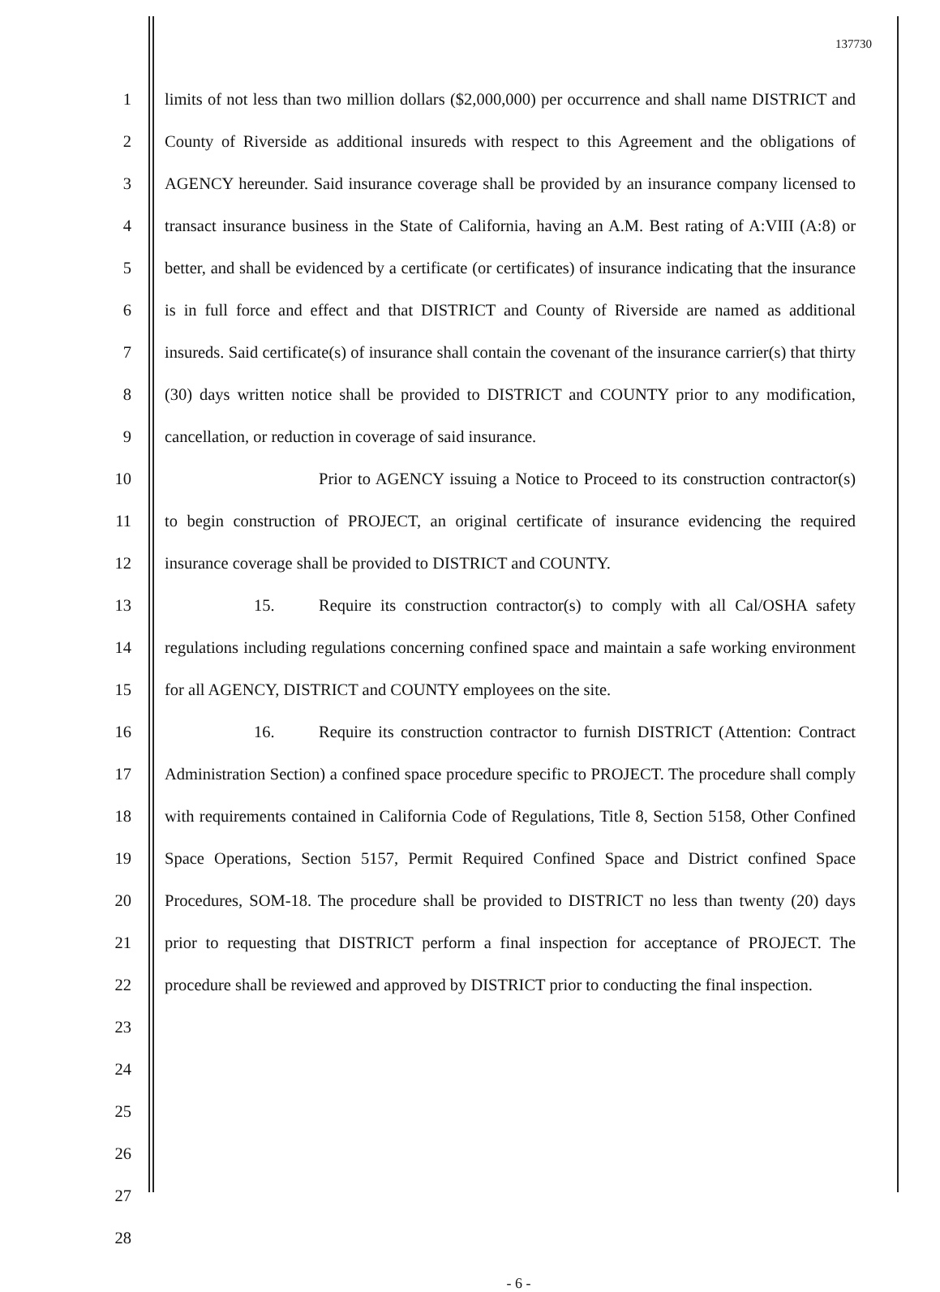137730
1
2
3
4
5
6
7
8
9
10
11
12
13
14
15
16
17
18
19
20
21
22
23
24
25
26
27
28
limits of not less than two million dollars ($2,000,000) per occurrence and shall name DISTRICT and County of Riverside as additional insureds with respect to this Agreement and the obligations of AGENCY hereunder. Said insurance coverage shall be provided by an insurance company licensed to transact insurance business in the State of California, having an A.M. Best rating of A:VIII (A:8) or better, and shall be evidenced by a certificate (or certificates) of insurance indicating that the insurance is in full force and effect and that DISTRICT and County of Riverside are named as additional insureds. Said certificate(s) of insurance shall contain the covenant of the insurance carrier(s) that thirty (30) days written notice shall be provided to DISTRICT and COUNTY prior to any modification, cancellation, or reduction in coverage of said insurance.
Prior to AGENCY issuing a Notice to Proceed to its construction contractor(s) to begin construction of PROJECT, an original certificate of insurance evidencing the required insurance coverage shall be provided to DISTRICT and COUNTY.
15. Require its construction contractor(s) to comply with all Cal/OSHA safety regulations including regulations concerning confined space and maintain a safe working environment for all AGENCY, DISTRICT and COUNTY employees on the site.
16. Require its construction contractor to furnish DISTRICT (Attention: Contract Administration Section) a confined space procedure specific to PROJECT. The procedure shall comply with requirements contained in California Code of Regulations, Title 8, Section 5158, Other Confined Space Operations, Section 5157, Permit Required Confined Space and District confined Space Procedures, SOM-18. The procedure shall be provided to DISTRICT no less than twenty (20) days prior to requesting that DISTRICT perform a final inspection for acceptance of PROJECT. The procedure shall be reviewed and approved by DISTRICT prior to conducting the final inspection.
- 6 -